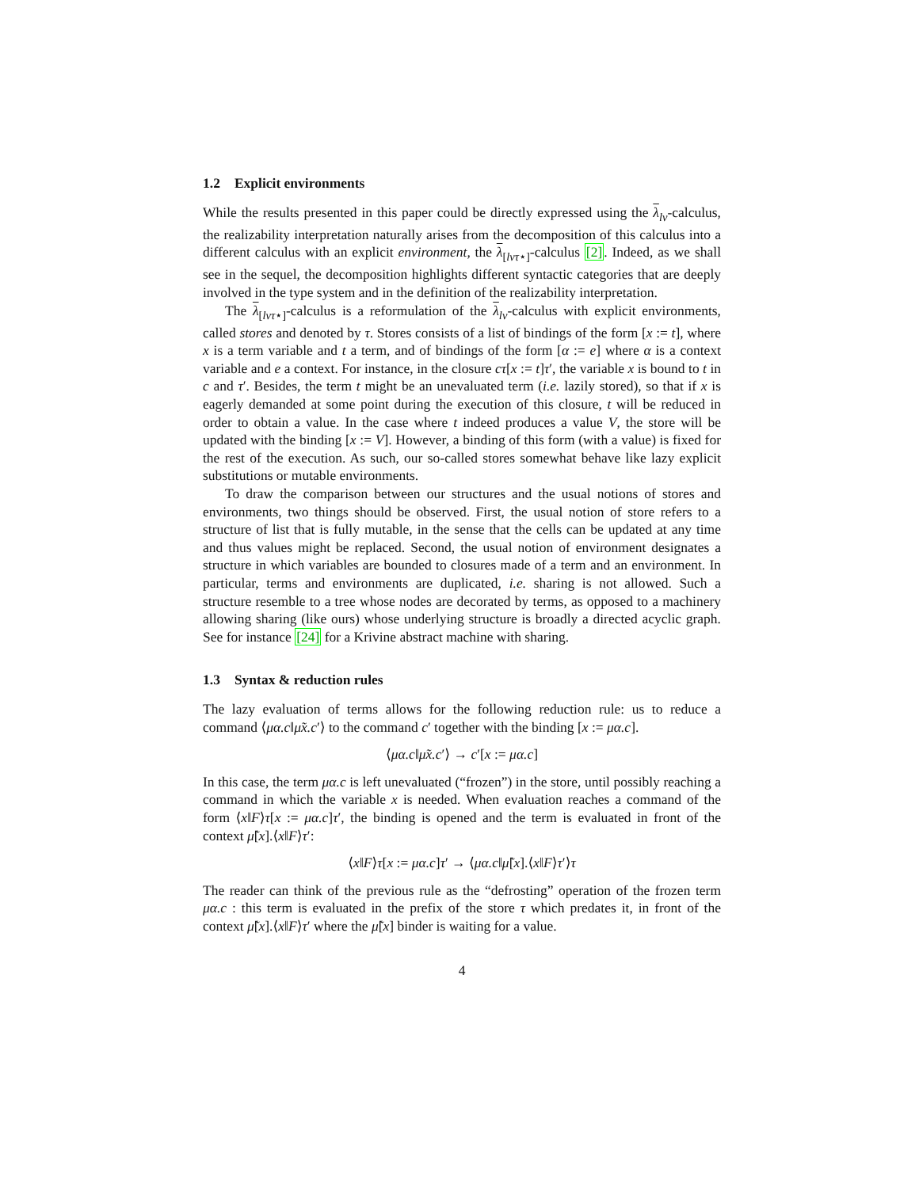1.2 Explicit environments
While the results presented in this paper could be directly expressed using the λ<sub>lv</sub>-calculus, the realizability interpretation naturally arises from the decomposition of this calculus into a different calculus with an explicit environment, the λ<sub>[lvτ⋆]</sub>-calculus [2]. Indeed, as we shall see in the sequel, the decomposition highlights different syntactic categories that are deeply involved in the type system and in the definition of the realizability interpretation.
The λ<sub>[lvτ⋆]</sub>-calculus is a reformulation of the λ<sub>lv</sub>-calculus with explicit environments, called stores and denoted by τ. Stores consists of a list of bindings of the form [x := t], where x is a term variable and t a term, and of bindings of the form [α := e] where α is a context variable and e a context. For instance, in the closure cτ[x := t]τ′, the variable x is bound to t in c and τ′. Besides, the term t might be an unevaluated term (i.e. lazily stored), so that if x is eagerly demanded at some point during the execution of this closure, t will be reduced in order to obtain a value. In the case where t indeed produces a value V, the store will be updated with the binding [x := V]. However, a binding of this form (with a value) is fixed for the rest of the execution. As such, our so-called stores somewhat behave like lazy explicit substitutions or mutable environments.
To draw the comparison between our structures and the usual notions of stores and environments, two things should be observed. First, the usual notion of store refers to a structure of list that is fully mutable, in the sense that the cells can be updated at any time and thus values might be replaced. Second, the usual notion of environment designates a structure in which variables are bounded to closures made of a term and an environment. In particular, terms and environments are duplicated, i.e. sharing is not allowed. Such a structure resemble to a tree whose nodes are decorated by terms, as opposed to a machinery allowing sharing (like ours) whose underlying structure is broadly a directed acyclic graph. See for instance [24] for a Krivine abstract machine with sharing.
1.3 Syntax & reduction rules
The lazy evaluation of terms allows for the following reduction rule: us to reduce a command ⟨μα.c‖μ̃x.c′⟩ to the command c′ together with the binding [x := μα.c].
⟨μα.c‖μ̃x.c′⟩ → c′[x := μα.c]
In this case, the term μα.c is left unevaluated (“frozen”) in the store, until possibly reaching a command in which the variable x is needed. When evaluation reaches a command of the form ⟨x‖F⟩τ[x := μα.c]τ′, the binding is opened and the term is evaluated in front of the context μ̃[x].⟨x‖F⟩τ′:
⟨x‖F⟩τ[x := μα.c]τ′ → ⟨μα.c‖μ̃[x].⟨x‖F⟩τ′⟩τ
The reader can think of the previous rule as the “defrosting” operation of the frozen term μα.c : this term is evaluated in the prefix of the store τ which predates it, in front of the context μ̃[x].⟨x‖F⟩τ′ where the μ̃[x] binder is waiting for a value.
4